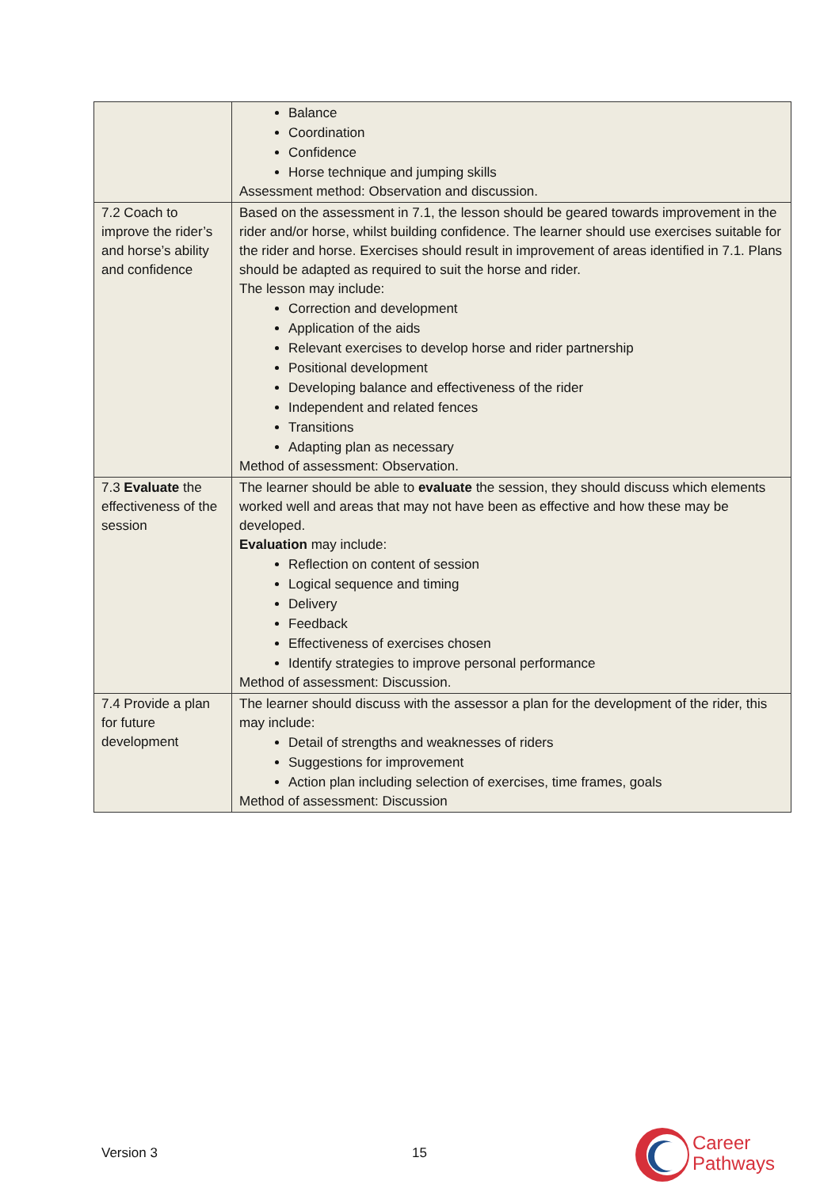| | Balance Coordination Confidence Horse technique and jumping skills Assessment method: Observation and discussion. |
| 7.2 Coach to improve the rider’s and horse’s ability and confidence | Based on the assessment in 7.1, the lesson should be geared towards improvement in the rider and/or horse, whilst building confidence. The learner should use exercises suitable for the rider and horse. Exercises should result in improvement of areas identified in 7.1. Plans should be adapted as required to suit the horse and rider. The lesson may include: Correction and development Application of the aids Relevant exercises to develop horse and rider partnership Positional development Developing balance and effectiveness of the rider Independent and related fences Transitions Adapting plan as necessary Method of assessment: Observation. |
| 7.3 Evaluate the effectiveness of the session | The learner should be able to evaluate the session, they should discuss which elements worked well and areas that may not have been as effective and how these may be developed. Evaluation may include: Reflection on content of session Logical sequence and timing Delivery Feedback Effectiveness of exercises chosen Identify strategies to improve personal performance Method of assessment: Discussion. |
| 7.4 Provide a plan for future development | The learner should discuss with the assessor a plan for the development of the rider, this may include: Detail of strengths and weaknesses of riders Suggestions for improvement Action plan including selection of exercises, time frames, goals Method of assessment: Discussion |
Version 3 15
Career
Pathways